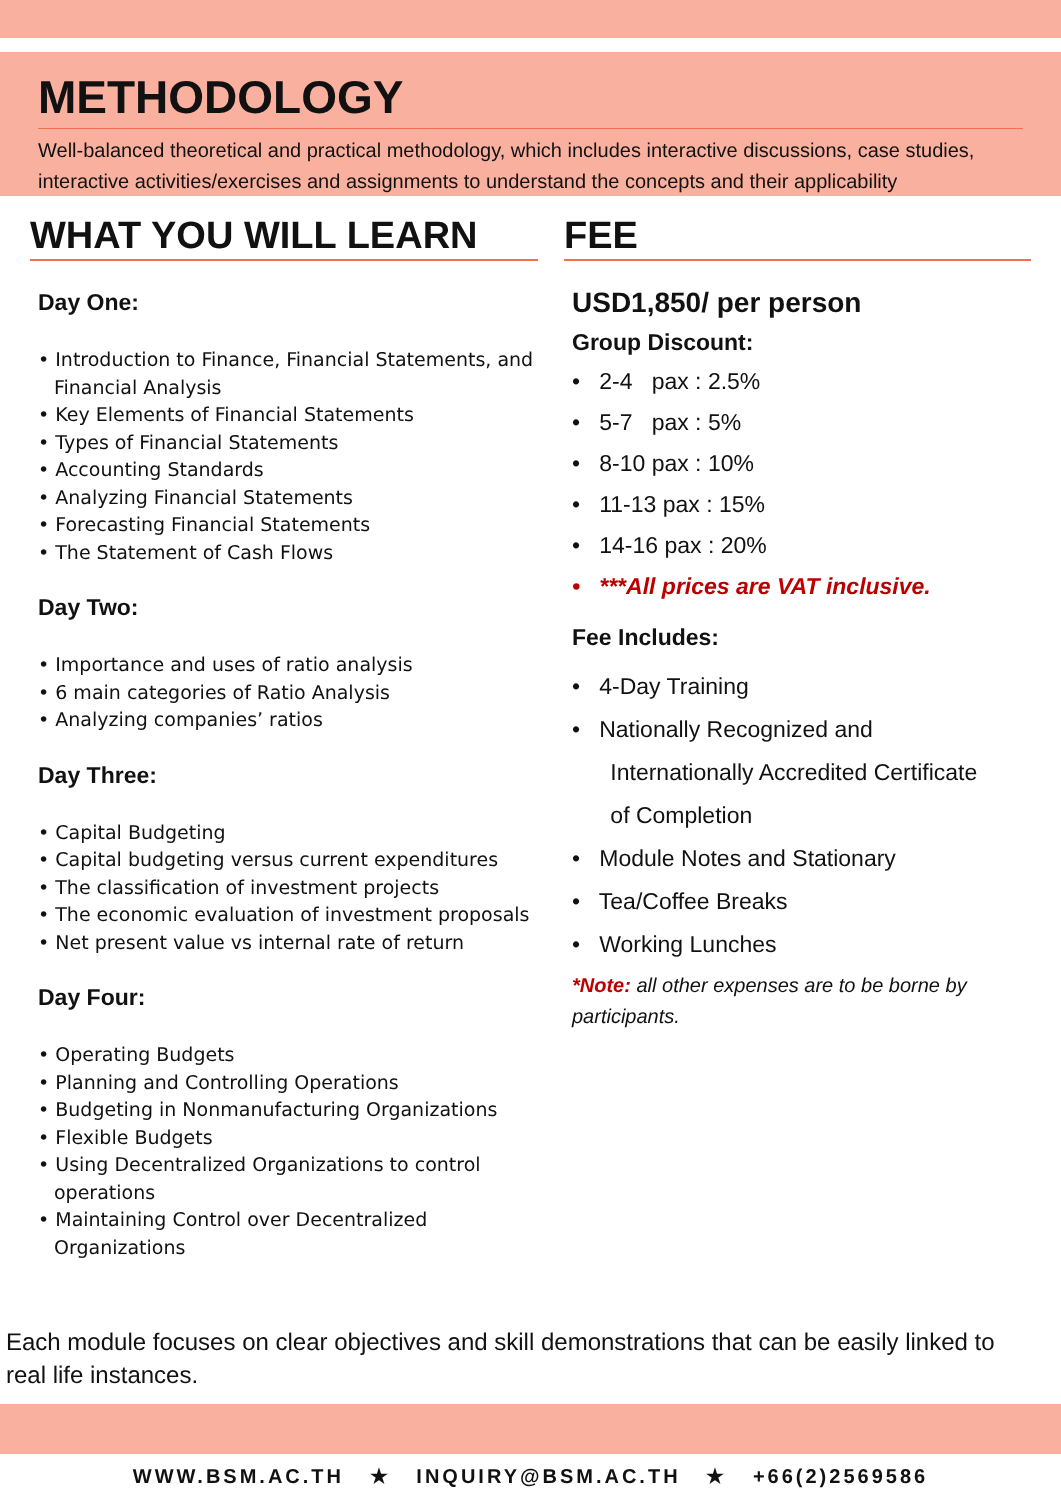METHODOLOGY
Well-balanced theoretical and practical methodology, which includes interactive discussions, case studies, interactive activities/exercises and assignments to understand the concepts and their applicability
WHAT YOU WILL LEARN
Day One:
• Introduction to Finance, Financial Statements, and Financial Analysis
• Key Elements of Financial Statements
• Types of Financial Statements
• Accounting Standards
• Analyzing Financial Statements
• Forecasting Financial Statements
• The Statement of Cash Flows
Day Two:
• Importance and uses of ratio analysis
• 6 main categories of Ratio Analysis
• Analyzing companies’ ratios
Day Three:
• Capital Budgeting
• Capital budgeting versus current expenditures
• The classification of investment projects
• The economic evaluation of investment proposals
• Net present value vs internal rate of return
Day Four:
• Operating Budgets
• Planning and Controlling Operations
• Budgeting in Nonmanufacturing Organizations
• Flexible Budgets
• Using Decentralized Organizations to control operations
• Maintaining Control over Decentralized Organizations
FEE
USD1,850/ per person
Group Discount:
• 2-4 pax : 2.5%
• 5-7 pax : 5%
• 8-10 pax : 10%
• 11-13 pax : 15%
• 14-16 pax : 20%
• ***All prices are VAT inclusive.
Fee Includes:
• 4-Day Training
• Nationally Recognized and
Internationally Accredited Certificate
of Completion
• Module Notes and Stationary
• Tea/Coffee Breaks
• Working Lunches
*Note: all other expenses are to be borne by participants.
Each module focuses on clear objectives and skill demonstrations that can be easily linked to real life instances.
WWW.BSM.AC.TH ★ INQUIRY@BSM.AC.TH ★ +66(2)2569586